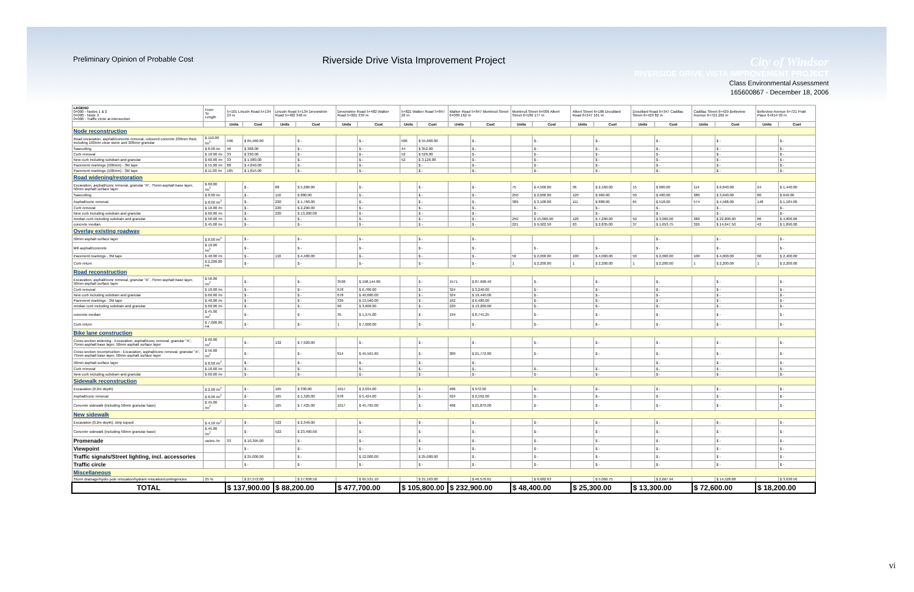Preliminary Opinion of Probable Cost
Riverside Drive Vista Improvement Project
City of Windsor
RIVERSIDE DRIVE VISTA IMPROVEMENT PROJECT
Class Environmental Assessment
165600867 - December 18, 2006
| LEGEND 0+000 - Nodes 1 & 2 0+000 - Node 3 0+000 - Traffic circle at intersection | From To Length | 5+101 Lincoln Road 5+134 33 m | | Lincoln Road 5+134 Devonshire Road 5+482 348 m | | Devonshire Road 5+482 Walker Road 5+821 339 m | | 5+821 Walker Road 5+847 26 m | | Walker Road 5+847 Montreuil Street 6+009 162 m | | Montreuil Street 6+009 Albert Street 6+186 177 m | | Albert Street 6+186 Drouillard Road 6+347 161 m | | Drouillard Road 6+347 Cadillac Street 6+429 82 m | | Cadillac Street 6+429 Belleview Avenue 6+721 292 m | | Belleview Avenue 6+721 Pratt Place 6+814 93 m | |
| | | Units | Cost | Units | Cost | Units | Cost | Units | Cost | Units | Cost | Units | Cost | Units | Cost | Units | Cost | Units | Cost | Units | Cost |
| Node reconstruction | | | | | | | | | | | | | | | | | | | | | |
| Road excavation, asphalt/concrete removal, coloured concrete 230mm thick, including 100mm clear stone and 300mm granular | $ 110.00 /m<sup>2</sup> | 596 | $ 65,560.00 | | $ - | | $ - | 506 | $ 55,660.00 | | $ - | | $ - | | $ - | | $ - | | $ - | | $ - |
| Sawcutting | $ 8.00 /m | 46 | $ 368.00 | | $ - | | $ - | 44 | $ 352.00 | | $ - | | $ - | | $ - | | $ - | | $ - | | $ - |
| Curb removal | $ 10.00 /m | 33 | $ 330.00 | | $ - | | $ - | 52 | $ 520.00 | | $ - | | $ - | | $ - | | $ - | | $ - | | $ - |
| New curb including subdrain and granular | $ 60.00 /m | 33 | $ 1,980.00 | | $ - | | $ - | 52 | $ 3,120.00 | | $ - | | $ - | | $ - | | $ - | | $ - | | $ - |
| Pavement markings (500mm) - 3M tape | $ 55.00 /m | 88 | $ 4,840.00 | | $ - | | $ - | | $ - | | $ - | | $ - | | $ - | | $ - | | $ - | | $ - |
| Pavement markings (100mm) - 3M tape | $ 11.00 /m | 165 | $ 1,815.00 | | $ - | | $ - | | $ - | | $ - | | $ - | | $ - | | $ - | | $ - | | $ - |
| Road widening/restoration | | | | | | | | | | | | | | | | | | | | | |
| Excavation, asphalt/conc removal, granular "A", 75mm asphalt base layer, 50mm asphalt surface layer | $ 60.00 /m<sup>2</sup> | | $ - | 88 | $ 5,280.00 | | $ - | | $ - | | $ - | 75 | $ 4,500.00 | 36 | $ 2,160.00 | 15 | $ 900.00 | 114 | $ 6,840.00 | 24 | $ 1,440.00 |
| Sawcutting | $ 8.00 /m | | $ - | 110 | $ 880.00 | | $ - | | $ - | | $ - | 250 | $ 2,000.00 | 120 | $ 960.00 | 50 | $ 400.00 | 380 | $ 3,040.00 | 80 | $ 640.00 |
| Asphalt/conc removal | $ 8.00 /m<sup>2</sup> | | $ - | 220 | $ 1,760.00 | | $ - | | $ - | | $ - | 389 | $ 3,108.00 | 111 | $ 888.00 | 65 | $ 518.00 | 574 | $ 4,588.00 | 148 | $ 1,184.00 |
| Curb removal | $ 10.00 /m | | $ - | 220 | $ 2,200.00 | | $ - | | $ - | | $ - | | $ - | | $ - | | $ - | | $ - | | $ - |
| New curb including subdrain and granular | $ 60.00 /m | | $ - | 220 | $ 13,200.00 | | $ - | | $ - | | $ - | | $ - | | $ - | | $ - | | $ - | | $ - |
| median curb including subdrain and granular | $ 60.00 /m | | $ - | | $ - | | $ - | | $ - | | $ - | 250 | $ 15,000.00 | 120 | $ 7,200.00 | 50 | $ 3,000.00 | 380 | $ 22,800.00 | 80 | $ 4,800.00 |
| concrete median | $ 45.00 /m | | $ - | | $ - | | $ - | | $ - | | $ - | 221 | $ 9,922.50 | 63 | $ 2,835.00 | 37 | $ 1,653.75 | 326 | $ 14,647.50 | 42 | $ 1,890.00 |
| Overlay existing roadway | | | | | | | | | | | | | | | | | | | | | |
| 50mm asphalt surface layer | $ 8.00 /m<sup>2</sup> | | $ - | | $ - | | $ - | | $ - | | $ - | | | | | | $ - | | $ - | | $ - |
| Mill asphalt/concrete | $ 10.00 /m<sup>2</sup> | | $ - | | $ - | | $ - | | $ - | | $ - | | $ - | | $ - | | $ - | | $ - | | $ - |
| Pavement markings - 3M tape | $ 40.00 /m | | $ - | 110 | $ 4,400.00 | | $ - | | $ - | | $ - | 50 | $ 2,000.00 | 100 | $ 4,000.00 | 50 | $ 2,000.00 | 100 | $ 4,000.00 | 60 | $ 2,400.00 |
| Curb return | $ 2,200.00 ea. | | $ - | | $ - | | $ - | | $ - | | $ - | 1 | $ 2,200.00 | 1 | $ 2,200.00 | 1 | $ 2,200.00 | 1 | $ 2,200.00 | 1 | $ 2,200.00 |
| Road reconstruction | | | | | | | | | | | | | | | | | | | | | |
| Excavation, asphalt/conc removal, granular "A", 75mm asphalt base layer, 50mm asphalt surface layer | $ 56.00 /m<sup>2</sup> | | $ - | | $ - | 3538 | $ 198,144.80 | | $ - | 1571 | $ 87,998.40 | | $ - | | $ - | | $ - | | $ - | | $ - |
| Curb removal | $ 10.00 /m | | $ - | | $ - | 678 | $ 6,780.00 | | $ - | 324 | $ 3,240.00 | | $ - | | $ - | | $ - | | $ - | | $ - |
| New curb including subdrain and granular | $ 60.00 /m | | $ - | | $ - | 678 | $ 40,680.00 | | $ - | 324 | $ 19,440.00 | | $ - | | $ - | | $ - | | $ - | | $ - |
| Pavement markings - 3M tape | $ 40.00 /m | | $ - | | $ - | 339 | $ 13,560.00 | | $ - | 162 | $ 6,480.00 | | $ - | | $ - | | $ - | | $ - | | $ - |
| median curb including subdrain and granular | $ 60.00 /m | | $ - | | $ - | 60 | $ 3,600.00 | | $ - | 220 | $ 13,200.00 | | $ - | | $ - | | $ - | | $ - | | $ - |
| concrete median | $ 45.00 /m<sup>2</sup> | | $ - | | $ - | 35 | $ 1,575.00 | | $ - | 194 | $ 8,741.25 | | $ - | | $ - | | $ - | | $ - | | $ - |
| Curb return | $ 7,000.00 ea. | | $ - | | $ - | 1 | $ 7,000.00 | | $ - | | $ - | | $ - | | $ - | | $ - | | $ - | | $ - |
| Bike lane construction | | | | | | | | | | | | | | | | | | | | | |
| Cross-section widening - Excavation, asphalt/conc removal, granular "A", 75mm asphalt base layer, 50mm asphalt surface layer | $ 60.00 /m<sup>2</sup> | | $ - | 132 | $ 7,920.00 | | $ - | | $ - | | $ - | | $ - | | $ - | | $ - | | $ - | | $ - |
| Cross-section reconstruction - Excavation, asphalt/conc removal, granular "A", 75mm asphalt base layer, 50mm asphalt surface layer | $ 56.00 /m<sup>2</sup> | | $ - | | $ - | 814 | $ 45,561.60 | | $ - | 389 | $ 21,772.80 | | $ - | | $ - | | $ - | | $ - | | $ - |
| 50mm asphalt surface layer | $ 8.00 /m<sup>2</sup> | | $ - | | $ - | | $ - | | $ - | | $ - | | | | | | $ - | | $ - | | $ - |
| Curb removal | $ 10.00 /m | | $ - | | $ - | | $ - | | $ - | | $ - | | $ - | | $ - | | $ - | | $ - | | $ - |
| New curb including subdrain and granular | $ 60.00 /m | | $ - | | $ - | | $ - | | $ - | | $ - | | $ - | | $ - | | $ - | | $ - | | $ - |
| Sidewalk reconstruction | | | | | | | | | | | | | | | | | | | | | |
| Excavation (0.2m depth) | $ 2.00 /m<sup>2</sup> | | $ - | 165 | $ 330.00 | 1017 | $ 2,034.00 | | $ - | 486 | $ 972.00 | | $ - | | $ - | | $ - | | $ - | | $ - |
| Asphalt/conc removal | $ 8.00 /m<sup>2</sup> | | $ - | 165 | $ 1,320.00 | 678 | $ 5,424.00 | | $ - | 324 | $ 2,592.00 | | $ - | | $ - | | $ - | | $ - | | $ - |
| Concrete sidewalk (including 50mm granular base) | $ 45.00 /m<sup>2</sup> | | $ - | 165 | $ 7,425.00 | 1017 | $ 45,765.00 | | $ - | 486 | $ 21,870.00 | | $ - | | $ - | | $ - | | $ - | | $ - |
| New sidewalk | | | | | | | | | | | | | | | | | | | | | |
| Excavation (0.2m depth), strip topsoil | $ 4.50 /m<sup>2</sup> | | $ - | 522 | $ 2,349.00 | | $ - | | $ - | | $ - | | $ - | | $ - | | $ - | | $ - | | $ - |
| Concrete sidewalk (including 50mm granular base) | $ 45.00 /m<sup>2</sup> | | $ - | 522 | $ 23,490.00 | | $ - | | $ - | | $ - | | $ - | | $ - | | $ - | | $ - | | $ - |
| Promenade | varies /m | 33 | $ 10,395.00 | | $ - | | $ - | | $ - | | $ - | | $ - | | $ - | | $ - | | $ - | | $ - |
| Viewpoint | | | $ - | | $ - | | $ - | | $ - | | $ - | | $ - | | $ - | | $ - | | $ - | | $ - |
| Traffic signals/Street lighting, incl. accessories | | | $ 25,000.00 | | $ - | | $ 12,000.00 | | $ 25,000.00 | | $ - | | $ - | | $ - | | $ - | | $ - | | $ - |
| Traffic circle | | | $ - | | $ - | | $ - | | $ - | | $ - | | $ - | | $ - | | $ - | | $ - | | $ - |
| Miscellaneous | | | | | | | | | | | | | | | | | | | | | |
| Storm drainage/hydro pole relocation/hydrant relocation/contingencies | 25 % | | $ 27,572.00 | | $ 17,638.50 | | $ 95,531.10 | | $ 21,163.00 | | $ 46,576.61 | | $ 9,682.63 | | $ 5,060.75 | | $ 2,667.94 | | $ 14,528.88 | | $ 3,638.50 |
| TOTAL | | $ 137,900.00 | | $ 88,200.00 | | $ 477,700.00 | | $ 105,800.00 | | $ 232,900.00 | | $ 48,400.00 | | $ 25,300.00 | | $ 13,300.00 | | $ 72,600.00 | | $ 18,200.00 | |
vi